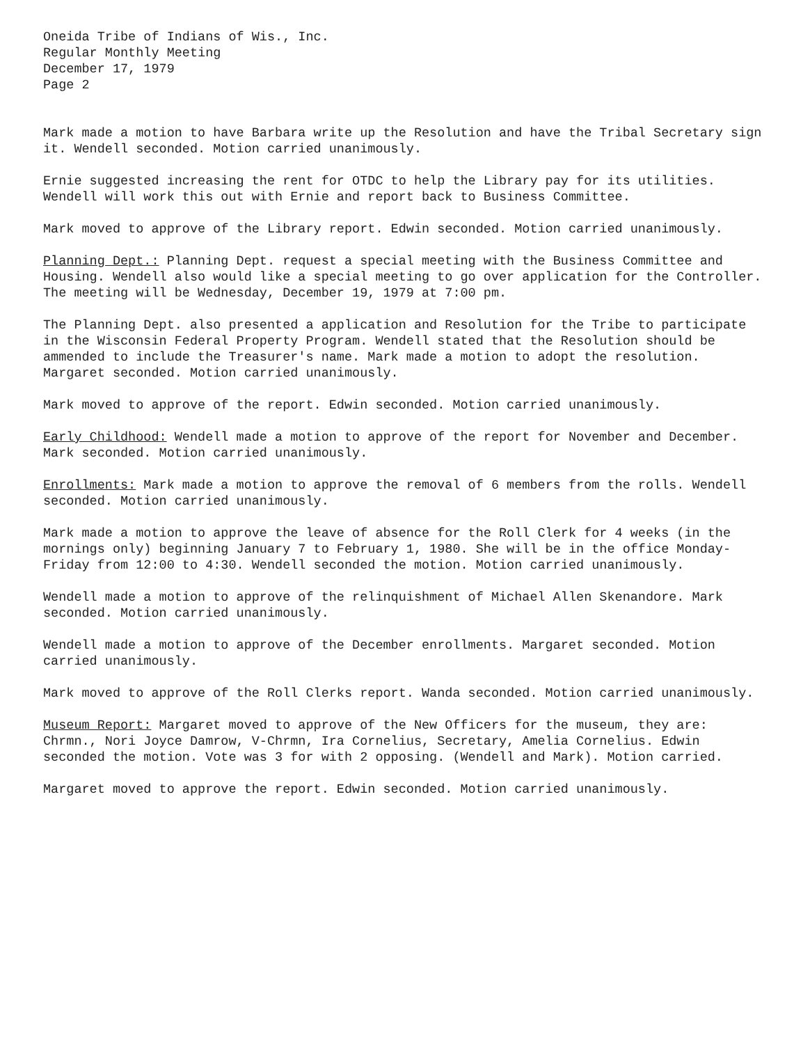Oneida Tribe of Indians of Wis., Inc.
Regular Monthly Meeting
December 17, 1979
Page 2
Mark made a motion to have Barbara write up the Resolution and have the Tribal Secretary sign it. Wendell seconded. Motion carried unanimously.
Ernie suggested increasing the rent for OTDC to help the Library pay for its utilities. Wendell will work this out with Ernie and report back to Business Committee.
Mark moved to approve of the Library report. Edwin seconded. Motion carried unanimously.
Planning Dept.: Planning Dept. request a special meeting with the Business Committee and Housing. Wendell also would like a special meeting to go over application for the Controller. The meeting will be Wednesday, December 19, 1979 at 7:00 pm.
The Planning Dept. also presented a application and Resolution for the Tribe to participate in the Wisconsin Federal Property Program. Wendell stated that the Resolution should be ammended to include the Treasurer's name. Mark made a motion to adopt the resolution. Margaret seconded. Motion carried unanimously.
Mark moved to approve of the report. Edwin seconded. Motion carried unanimously.
Early Childhood: Wendell made a motion to approve of the report for November and December. Mark seconded. Motion carried unanimously.
Enrollments: Mark made a motion to approve the removal of 6 members from the rolls. Wendell seconded. Motion carried unanimously.
Mark made a motion to approve the leave of absence for the Roll Clerk for 4 weeks (in the mornings only) beginning January 7 to February 1, 1980. She will be in the office Monday-Friday from 12:00 to 4:30. Wendell seconded the motion. Motion carried unanimously.
Wendell made a motion to approve of the relinquishment of Michael Allen Skenandore. Mark seconded. Motion carried unanimously.
Wendell made a motion to approve of the December enrollments. Margaret seconded. Motion carried unanimously.
Mark moved to approve of the Roll Clerks report. Wanda seconded. Motion carried unanimously.
Museum Report: Margaret moved to approve of the New Officers for the museum, they are: Chrmn., Nori Joyce Damrow, V-Chrmn, Ira Cornelius, Secretary, Amelia Cornelius. Edwin seconded the motion. Vote was 3 for with 2 opposing. (Wendell and Mark). Motion carried.
Margaret moved to approve the report. Edwin seconded. Motion carried unanimously.